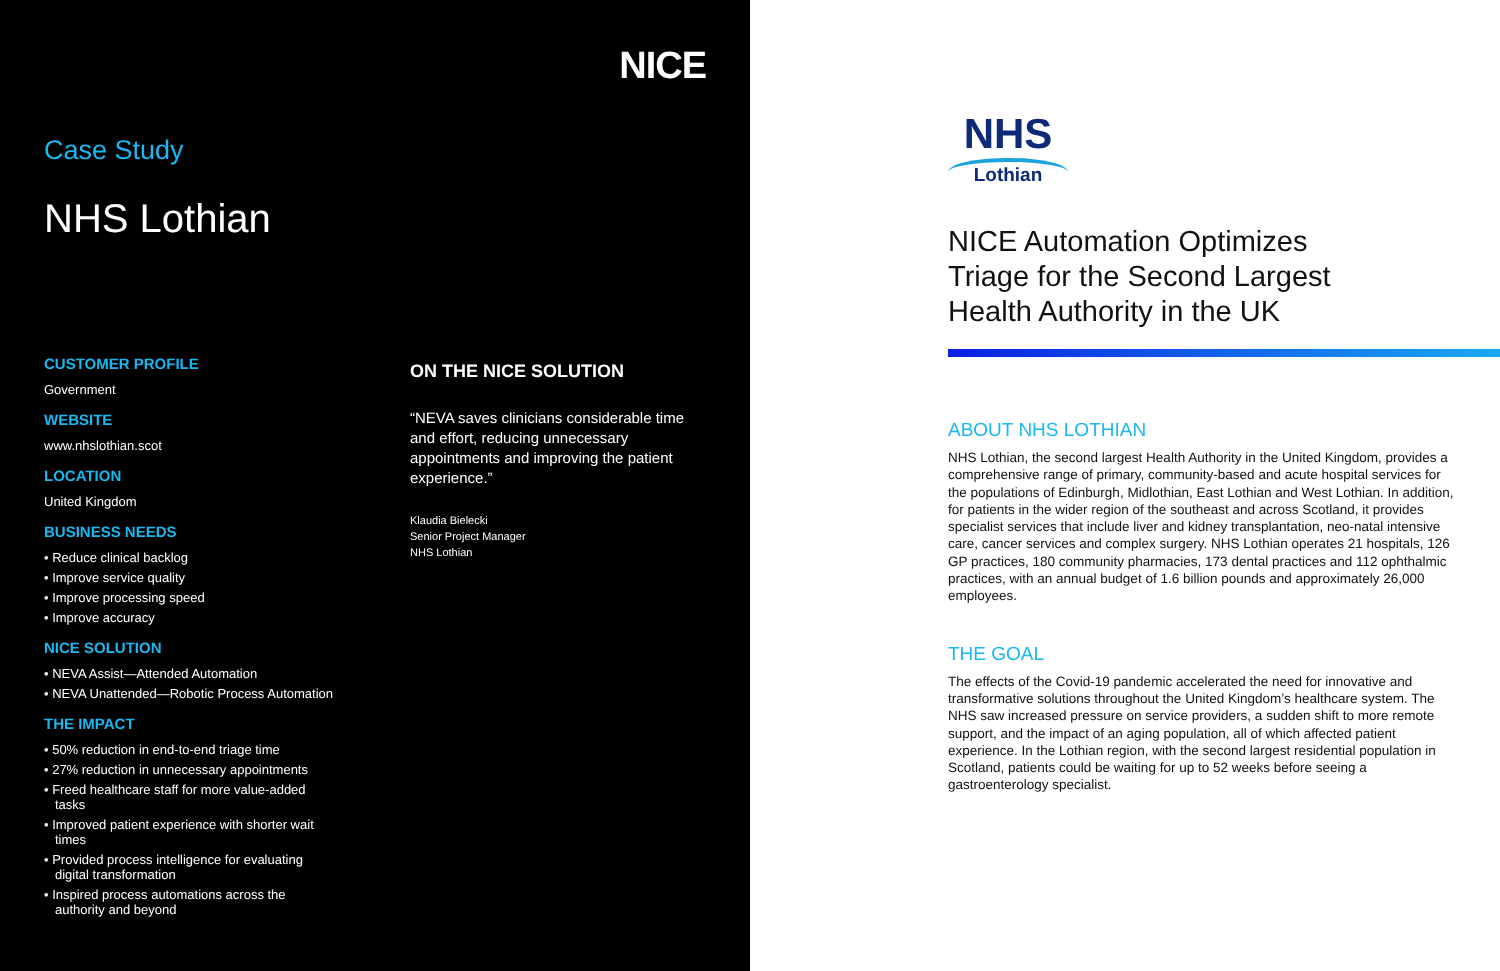NICE
Case Study
NHS Lothian
CUSTOMER PROFILE
Government
WEBSITE
www.nhslothian.scot
LOCATION
United Kingdom
BUSINESS NEEDS
• Reduce clinical backlog
• Improve service quality
• Improve processing speed
• Improve accuracy
NICE SOLUTION
• NEVA Assist—Attended Automation
• NEVA Unattended—Robotic Process Automation
THE IMPACT
• 50% reduction in end-to-end triage time
• 27% reduction in unnecessary appointments
• Freed healthcare staff for more value-added tasks
• Improved patient experience with shorter wait times
• Provided process intelligence for evaluating digital transformation
• Inspired process automations across the authority and beyond
ON THE NICE SOLUTION
“NEVA saves clinicians considerable time and effort, reducing unnecessary appointments and improving the patient experience.”
Klaudia Bielecki
Senior Project Manager
NHS Lothian
NHS
Lothian
NICE Automation Optimizes
Triage for the Second Largest
Health Authority in the UK
ABOUT NHS LOTHIAN
NHS Lothian, the second largest Health Authority in the United Kingdom, provides a comprehensive range of primary, community-based and acute hospital services for the populations of Edinburgh, Midlothian, East Lothian and West Lothian. In addition, for patients in the wider region of the southeast and across Scotland, it provides specialist services that include liver and kidney transplantation, neo-natal intensive care, cancer services and complex surgery. NHS Lothian operates 21 hospitals, 126 GP practices, 180 community pharmacies, 173 dental practices and 112 ophthalmic practices, with an annual budget of 1.6 billion pounds and approximately 26,000 employees.
THE GOAL
The effects of the Covid-19 pandemic accelerated the need for innovative and transformative solutions throughout the United Kingdom’s healthcare system. The NHS saw increased pressure on service providers, a sudden shift to more remote support, and the impact of an aging population, all of which affected patient experience. In the Lothian region, with the second largest residential population in Scotland, patients could be waiting for up to 52 weeks before seeing a gastroenterology specialist.